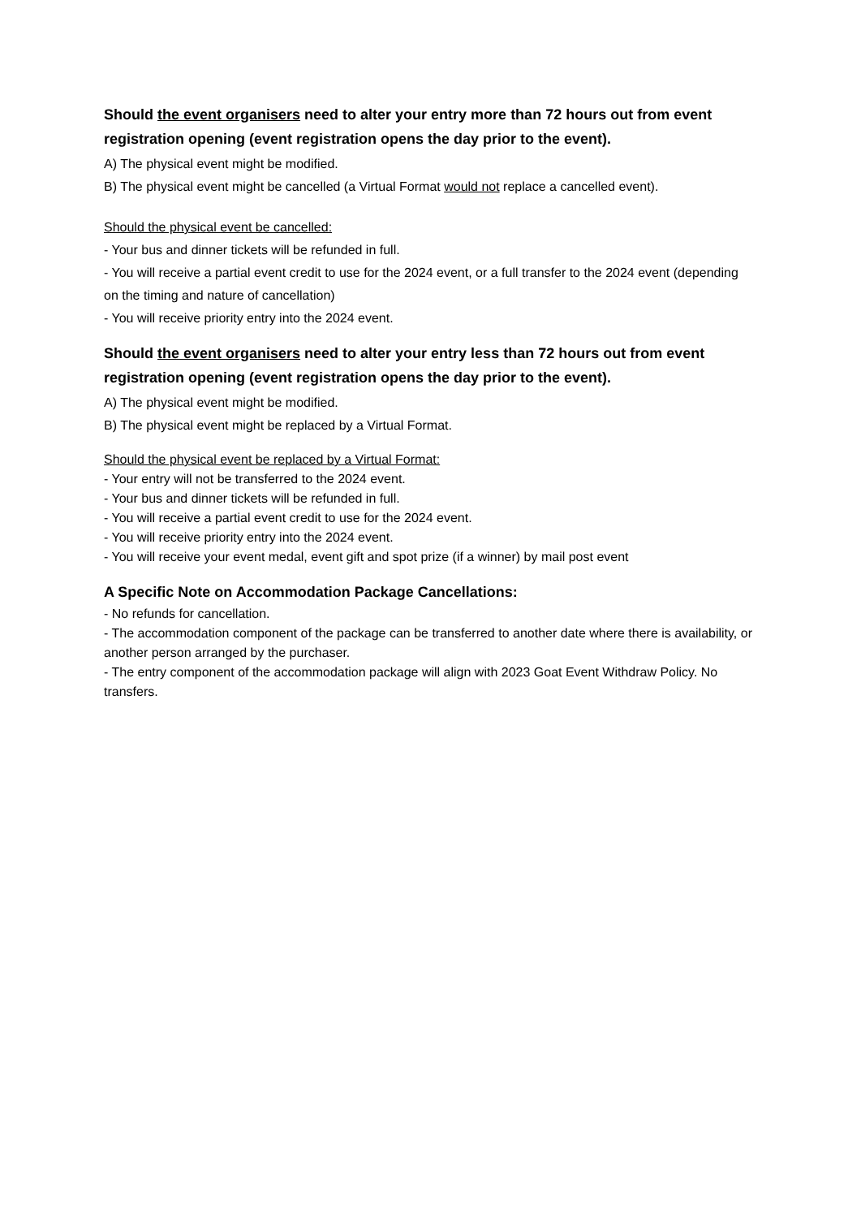Should the event organisers need to alter your entry more than 72 hours out from event registration opening (event registration opens the day prior to the event).
A) The physical event might be modified.
B) The physical event might be cancelled (a Virtual Format would not replace a cancelled event).
Should the physical event be cancelled:
- Your bus and dinner tickets will be refunded in full.
- You will receive a partial event credit to use for the 2024 event, or a full transfer to the 2024 event (depending on the timing and nature of cancellation)
- You will receive priority entry into the 2024 event.
Should the event organisers need to alter your entry less than 72 hours out from event registration opening (event registration opens the day prior to the event).
A) The physical event might be modified.
B) The physical event might be replaced by a Virtual Format.
Should the physical event be replaced by a Virtual Format:
- Your entry will not be transferred to the 2024 event.
- Your bus and dinner tickets will be refunded in full.
- You will receive a partial event credit to use for the 2024 event.
- You will receive priority entry into the 2024 event.
- You will receive your event medal, event gift and spot prize (if a winner) by mail post event
A Specific Note on Accommodation Package Cancellations:
- No refunds for cancellation.
- The accommodation component of the package can be transferred to another date where there is availability, or another person arranged by the purchaser.
- The entry component of the accommodation package will align with 2023 Goat Event Withdraw Policy. No transfers.